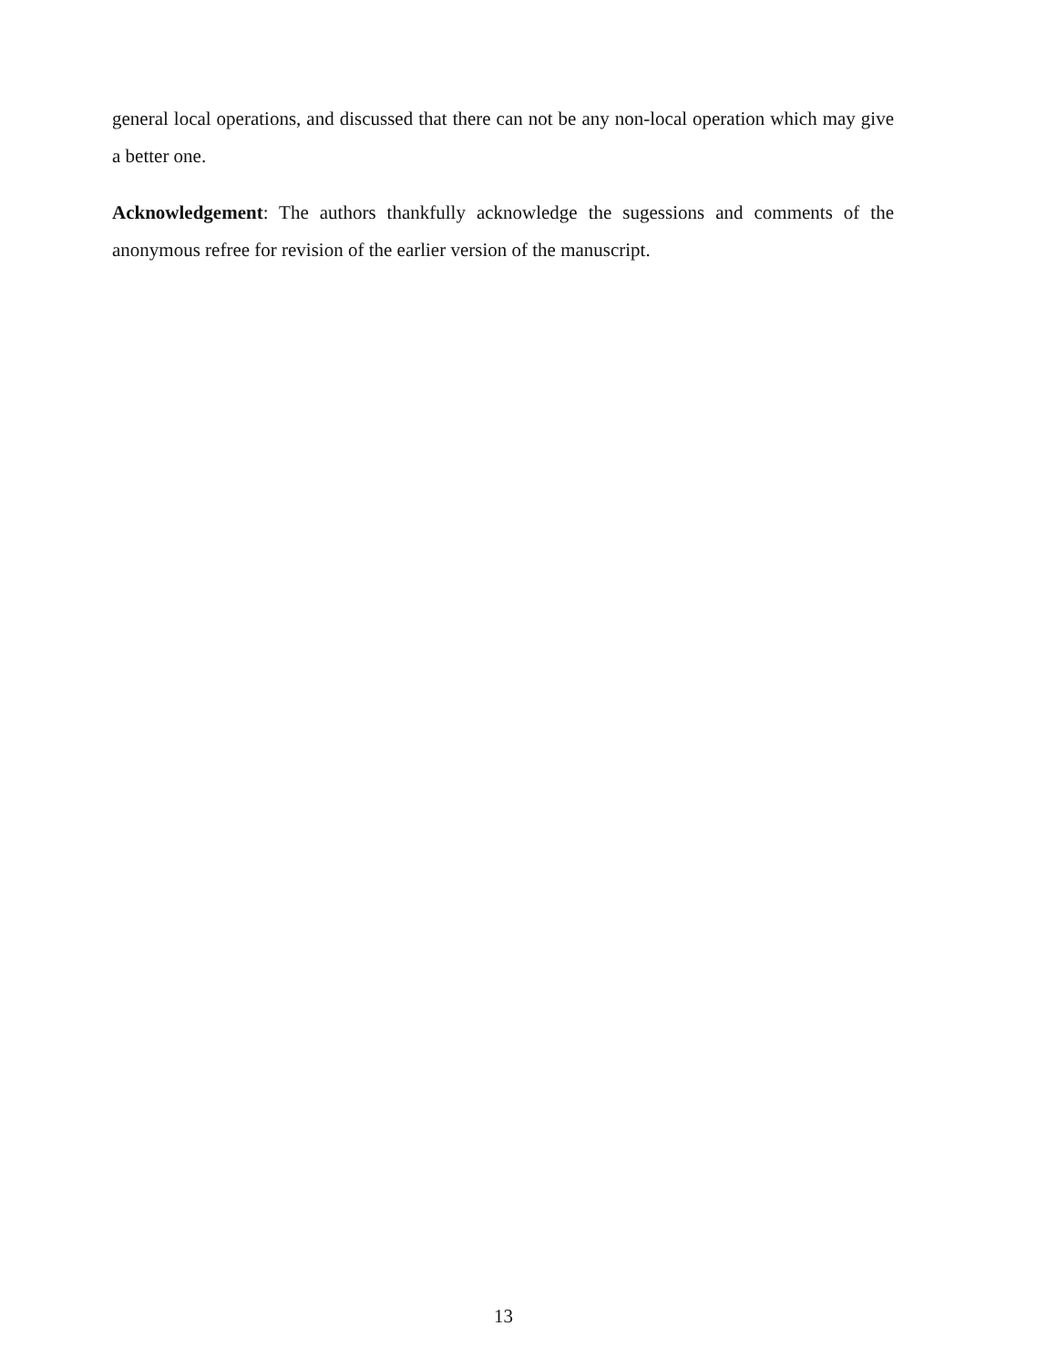general local operations, and discussed that there can not be any non-local operation which may give a better one.
Acknowledgement: The authors thankfully acknowledge the sugessions and comments of the anonymous refree for revision of the earlier version of the manuscript.
13